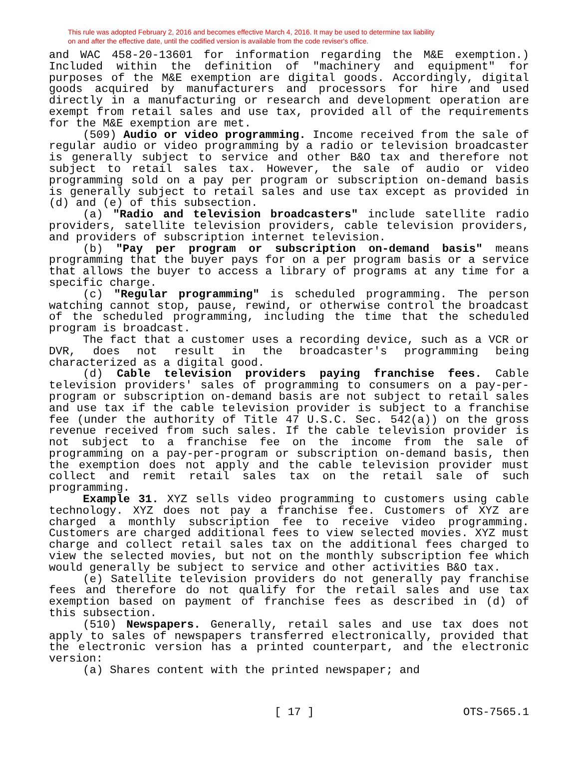This rule was adopted February 2, 2016 and becomes effective March 4, 2016. It may be used to determine tax liability
on and after the effective date, until the codified version is available from the code reviser's office.
and WAC 458-20-13601 for information regarding the M&E exemption.) Included within the definition of "machinery and equipment" for purposes of the M&E exemption are digital goods. Accordingly, digital goods acquired by manufacturers and processors for hire and used directly in a manufacturing or research and development operation are exempt from retail sales and use tax, provided all of the requirements for the M&E exemption are met.
(509) Audio or video programming. Income received from the sale of regular audio or video programming by a radio or television broadcaster is generally subject to service and other B&O tax and therefore not subject to retail sales tax. However, the sale of audio or video programming sold on a pay per program or subscription on-demand basis is generally subject to retail sales and use tax except as provided in (d) and (e) of this subsection.
(a) "Radio and television broadcasters" include satellite radio providers, satellite television providers, cable television providers, and providers of subscription internet television.
(b) "Pay per program or subscription on-demand basis" means programming that the buyer pays for on a per program basis or a service that allows the buyer to access a library of programs at any time for a specific charge.
(c) "Regular programming" is scheduled programming. The person watching cannot stop, pause, rewind, or otherwise control the broadcast of the scheduled programming, including the time that the scheduled program is broadcast.
The fact that a customer uses a recording device, such as a VCR or DVR, does not result in the broadcaster's programming being characterized as a digital good.
(d) Cable television providers paying franchise fees. Cable television providers' sales of programming to consumers on a pay-per-program or subscription on-demand basis are not subject to retail sales and use tax if the cable television provider is subject to a franchise fee (under the authority of Title 47 U.S.C. Sec. 542(a)) on the gross revenue received from such sales. If the cable television provider is not subject to a franchise fee on the income from the sale of programming on a pay-per-program or subscription on-demand basis, then the exemption does not apply and the cable television provider must collect and remit retail sales tax on the retail sale of such programming.
Example 31. XYZ sells video programming to customers using cable technology. XYZ does not pay a franchise fee. Customers of XYZ are charged a monthly subscription fee to receive video programming. Customers are charged additional fees to view selected movies. XYZ must charge and collect retail sales tax on the additional fees charged to view the selected movies, but not on the monthly subscription fee which would generally be subject to service and other activities B&O tax.
(e) Satellite television providers do not generally pay franchise fees and therefore do not qualify for the retail sales and use tax exemption based on payment of franchise fees as described in (d) of this subsection.
(510) Newspapers. Generally, retail sales and use tax does not apply to sales of newspapers transferred electronically, provided that the electronic version has a printed counterpart, and the electronic version:
(a) Shares content with the printed newspaper; and
[ 17 ] OTS-7565.1